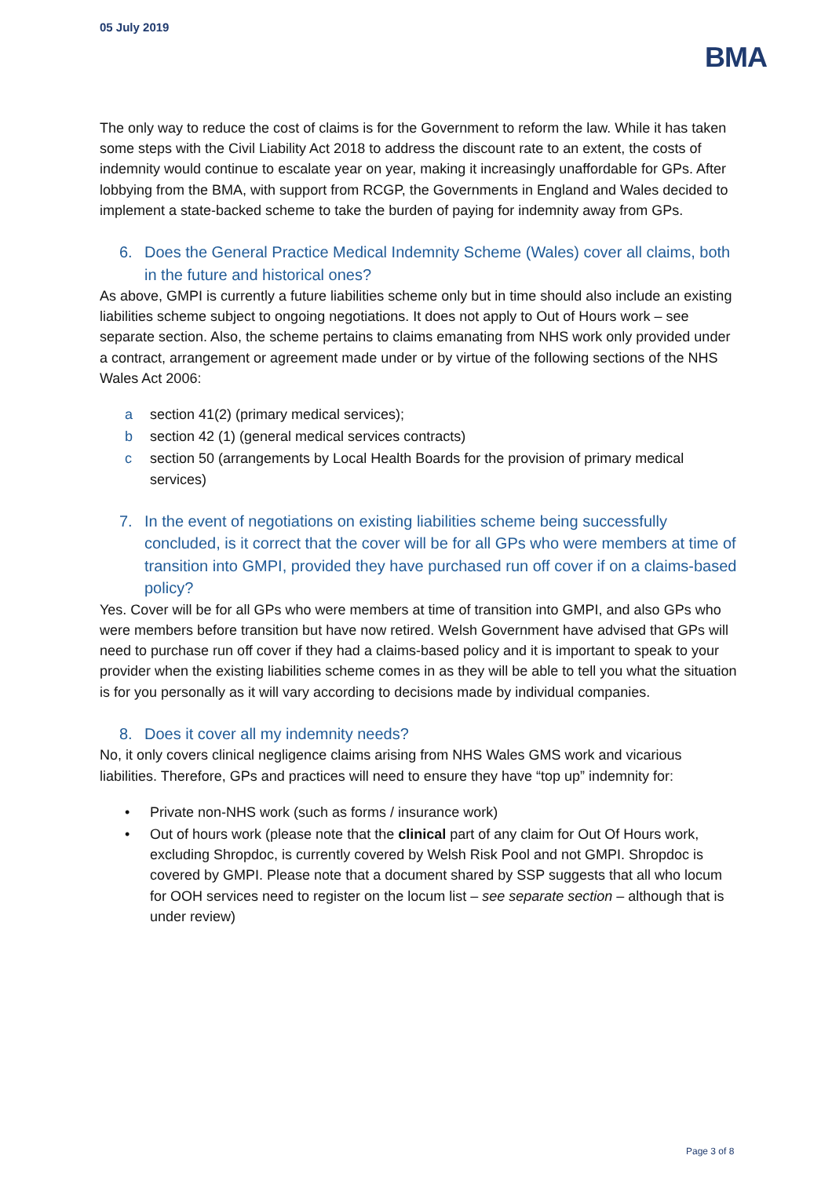05 July 2019
BMA
The only way to reduce the cost of claims is for the Government to reform the law. While it has taken some steps with the Civil Liability Act 2018 to address the discount rate to an extent, the costs of indemnity would continue to escalate year on year, making it increasingly unaffordable for GPs. After lobbying from the BMA, with support from RCGP, the Governments in England and Wales decided to implement a state-backed scheme to take the burden of paying for indemnity away from GPs.
6. Does the General Practice Medical Indemnity Scheme (Wales) cover all claims, both in the future and historical ones?
As above, GMPI is currently a future liabilities scheme only but in time should also include an existing liabilities scheme subject to ongoing negotiations. It does not apply to Out of Hours work – see separate section. Also, the scheme pertains to claims emanating from NHS work only provided under a contract, arrangement or agreement made under or by virtue of the following sections of the NHS Wales Act 2006:
a section 41(2) (primary medical services);
b section 42 (1) (general medical services contracts)
c section 50 (arrangements by Local Health Boards for the provision of primary medical services)
7. In the event of negotiations on existing liabilities scheme being successfully concluded, is it correct that the cover will be for all GPs who were members at time of transition into GMPI, provided they have purchased run off cover if on a claims-based policy?
Yes. Cover will be for all GPs who were members at time of transition into GMPI, and also GPs who were members before transition but have now retired. Welsh Government have advised that GPs will need to purchase run off cover if they had a claims-based policy and it is important to speak to your provider when the existing liabilities scheme comes in as they will be able to tell you what the situation is for you personally as it will vary according to decisions made by individual companies.
8. Does it cover all my indemnity needs?
No, it only covers clinical negligence claims arising from NHS Wales GMS work and vicarious liabilities. Therefore, GPs and practices will need to ensure they have “top up” indemnity for:
• Private non-NHS work (such as forms / insurance work)
• Out of hours work (please note that the clinical part of any claim for Out Of Hours work, excluding Shropdoc, is currently covered by Welsh Risk Pool and not GMPI. Shropdoc is covered by GMPI. Please note that a document shared by SSP suggests that all who locum for OOH services need to register on the locum list – see separate section – although that is under review)
Page 3 of 8